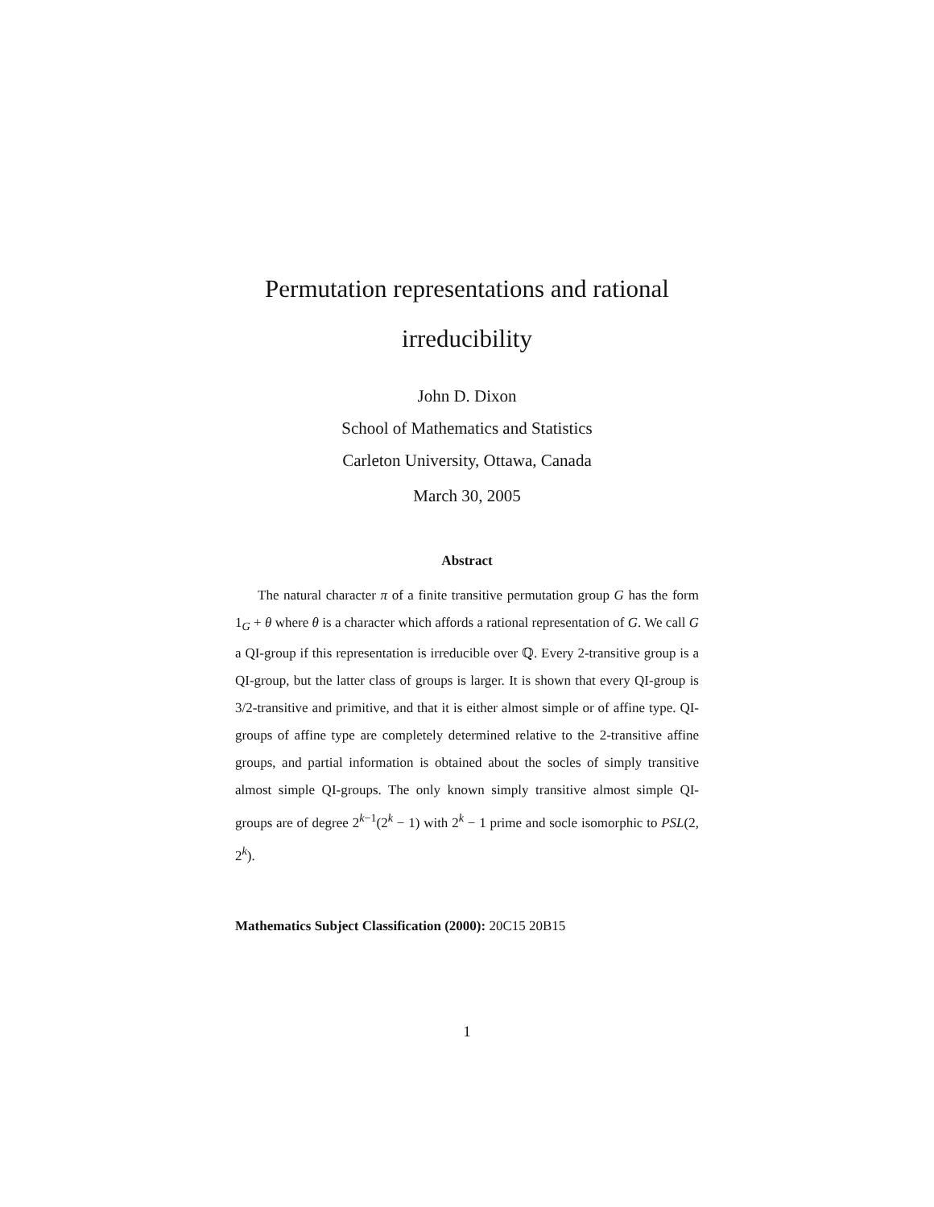Permutation representations and rational
irreducibility
John D. Dixon
School of Mathematics and Statistics
Carleton University, Ottawa, Canada
March 30, 2005
Abstract
The natural character π of a finite transitive permutation group G has the form 1<sub>G</sub> + θ where θ is a character which affords a rational representation of G. We call G a QI-group if this representation is irreducible over ℚ. Every 2-transitive group is a QI-group, but the latter class of groups is larger. It is shown that every QI-group is 3/2-transitive and primitive, and that it is either almost simple or of affine type. QI-groups of affine type are completely determined relative to the 2-transitive affine groups, and partial information is obtained about the socles of simply transitive almost simple QI-groups. The only known simply transitive almost simple QI-groups are of degree 2<sup>k−1</sup>(2<sup>k</sup> − 1) with 2<sup>k</sup> − 1 prime and socle isomorphic to PSL(2, 2<sup>k</sup>).
Mathematics Subject Classification (2000): 20C15 20B15
1